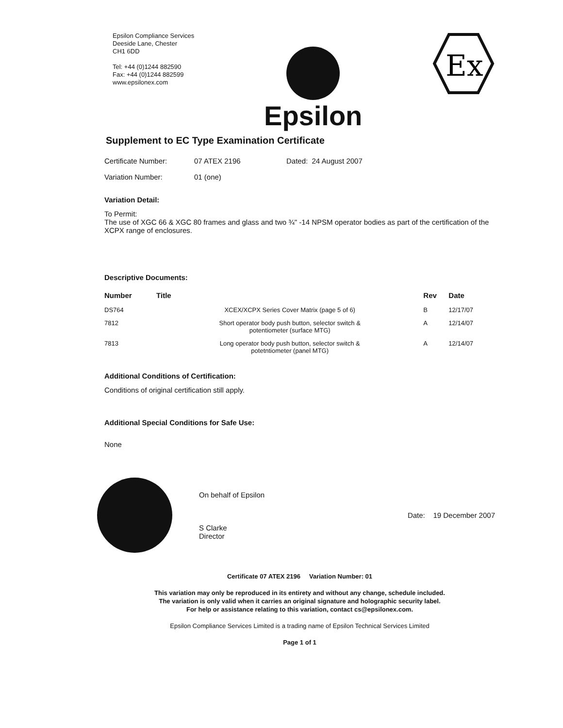Epsilon Compliance Services
Deeside Lane, Chester
CH1 6DD
Tel: +44 (0)1244 882590
Fax: +44 (0)1244 882599
www.epsilonex.com
Epsilon
Ex
Supplement to EC Type Examination Certificate
Certificate Number: 07 ATEX 2196 Dated: 24 August 2007
Variation Number: 01 (one)
Variation Detail:
To Permit:
The use of XGC 66 & XGC 80 frames and glass and two ¾" -14 NPSM operator bodies as part of the certification of the XCPX range of enclosures.
Descriptive Documents:
| Number | Title | Rev | Date |
| --- | --- | --- | --- |
| DS764 | XCEX/XCPX Series Cover Matrix (page 5 of 6) | B | 12/17/07 |
| 7812 | Short operator body push button, selector switch & potentiometer (surface MTG) | A | 12/14/07 |
| 7813 | Long operator body push button, selector switch & potetntiometer (panel MTG) | A | 12/14/07 |
Additional Conditions of Certification:
Conditions of original certification still apply.
Additional Special Conditions for Safe Use:
None
On behalf of Epsilon
S Clarke
Director
Date: 19 December 2007
Certificate 07 ATEX 2196 Variation Number: 01
This variation may only be reproduced in its entirety and without any change, schedule included.
The variation is only valid when it carries an original signature and holographic security label.
For help or assistance relating to this variation, contact cs@epsilonex.com.
Epsilon Compliance Services Limited is a trading name of Epsilon Technical Services Limited
Page 1 of 1